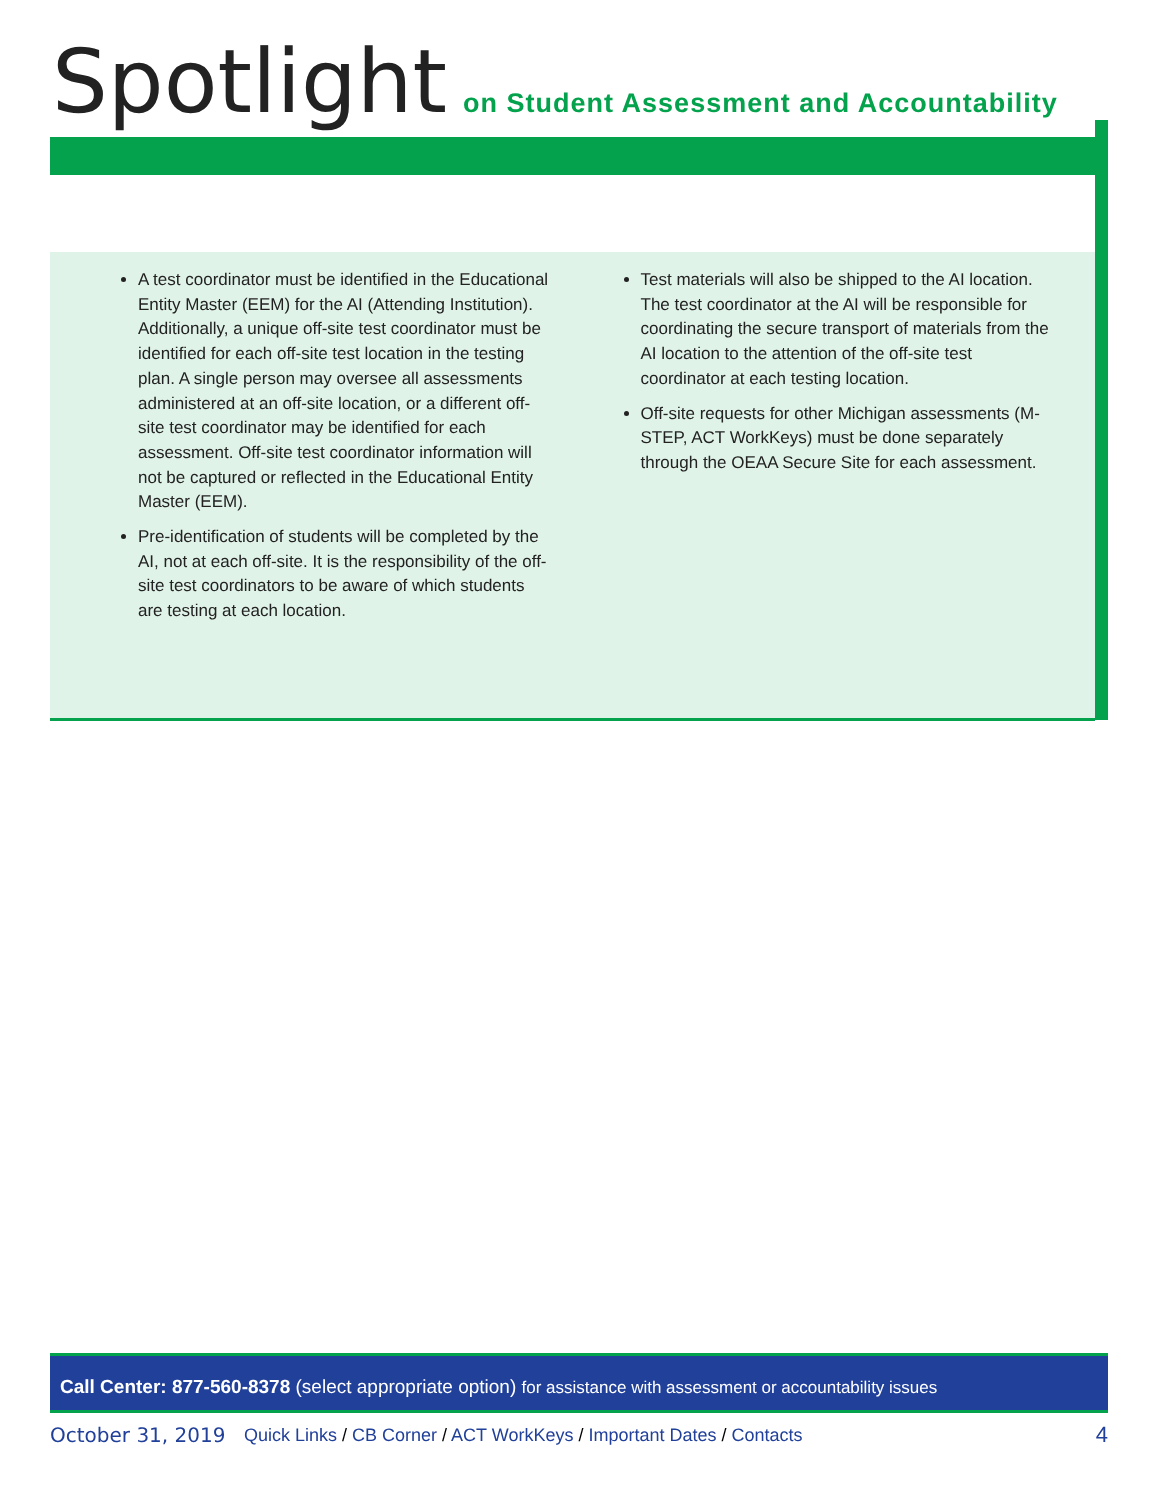Spotlight on Student Assessment and Accountability
A test coordinator must be identified in the Educational Entity Master (EEM) for the AI (Attending Institution). Additionally, a unique off-site test coordinator must be identified for each off-site test location in the testing plan. A single person may oversee all assessments administered at an off-site location, or a different off-site test coordinator may be identified for each assessment. Off-site test coordinator information will not be captured or reflected in the Educational Entity Master (EEM).
Pre-identification of students will be completed by the AI, not at each off-site. It is the responsibility of the off-site test coordinators to be aware of which students are testing at each location.
Test materials will also be shipped to the AI location. The test coordinator at the AI will be responsible for coordinating the secure transport of materials from the AI location to the attention of the off-site test coordinator at each testing location.
Off-site requests for other Michigan assessments (M-STEP, ACT WorkKeys) must be done separately through the OEAA Secure Site for each assessment.
Call Center: 877-560-8378 (select appropriate option) for assistance with assessment or accountability issues
October 31, 2019 Quick Links / CB Corner / ACT WorkKeys / Important Dates / Contacts 4